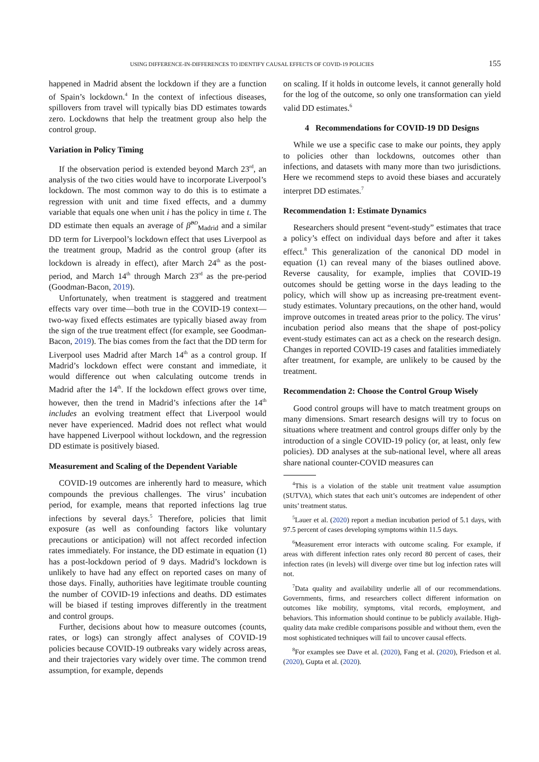USING DIFFERENCE-IN-DIFFERENCES TO IDENTIFY CAUSAL EFFECTS OF COVID-19 POLICIES 155
happened in Madrid absent the lockdown if they are a function of Spain’s lockdown.<sup>4</sup> In the context of infectious diseases, spillovers from travel will typically bias DD estimates towards zero. Lockdowns that help the treatment group also help the control group.
Variation in Policy Timing
If the observation period is extended beyond March 23<sup>rd</sup>, an analysis of the two cities would have to incorporate Liverpool’s lockdown. The most common way to do this is to estimate a regression with unit and time fixed effects, and a dummy variable that equals one when unit i has the policy in time t. The DD estimate then equals an average of β̂<sup>DD</sup><sub>Madrid</sub> and a similar DD term for Liverpool’s lockdown effect that uses Liverpool as the treatment group, Madrid as the control group (after its lockdown is already in effect), after March 24<sup>th</sup> as the post-period, and March 14<sup>th</sup> through March 23<sup>rd</sup> as the pre-period (Goodman-Bacon, 2019).
Unfortunately, when treatment is staggered and treatment effects vary over time—both true in the COVID-19 context—two-way fixed effects estimates are typically biased away from the sign of the true treatment effect (for example, see Goodman-Bacon, 2019). The bias comes from the fact that the DD term for Liverpool uses Madrid after March 14<sup>th</sup> as a control group. If Madrid’s lockdown effect were constant and immediate, it would difference out when calculating outcome trends in Madrid after the 14<sup>th</sup>. If the lockdown effect grows over time, however, then the trend in Madrid’s infections after the 14<sup>th</sup> includes an evolving treatment effect that Liverpool would never have experienced. Madrid does not reflect what would have happened Liverpool without lockdown, and the regression DD estimate is positively biased.
Measurement and Scaling of the Dependent Variable
COVID-19 outcomes are inherently hard to measure, which compounds the previous challenges. The virus’ incubation period, for example, means that reported infections lag true infections by several days.<sup>5</sup> Therefore, policies that limit exposure (as well as confounding factors like voluntary precautions or anticipation) will not affect recorded infection rates immediately. For instance, the DD estimate in equation (1) has a post-lockdown period of 9 days. Madrid’s lockdown is unlikely to have had any effect on reported cases on many of those days. Finally, authorities have legitimate trouble counting the number of COVID-19 infections and deaths. DD estimates will be biased if testing improves differently in the treatment and control groups.
Further, decisions about how to measure outcomes (counts, rates, or logs) can strongly affect analyses of COVID-19 policies because COVID-19 outbreaks vary widely across areas, and their trajectories vary widely over time. The common trend assumption, for example, depends
on scaling. If it holds in outcome levels, it cannot generally hold for the log of the outcome, so only one transformation can yield valid DD estimates.<sup>6</sup>
4 Recommendations for COVID-19 DD Designs
While we use a specific case to make our points, they apply to policies other than lockdowns, outcomes other than infections, and datasets with many more than two jurisdictions. Here we recommend steps to avoid these biases and accurately interpret DD estimates.<sup>7</sup>
Recommendation 1: Estimate Dynamics
Researchers should present “event-study” estimates that trace a policy’s effect on individual days before and after it takes effect.<sup>8</sup> This generalization of the canonical DD model in equation (1) can reveal many of the biases outlined above. Reverse causality, for example, implies that COVID-19 outcomes should be getting worse in the days leading to the policy, which will show up as increasing pre-treatment event-study estimates. Voluntary precautions, on the other hand, would improve outcomes in treated areas prior to the policy. The virus’ incubation period also means that the shape of post-policy event-study estimates can act as a check on the research design. Changes in reported COVID-19 cases and fatalities immediately after treatment, for example, are unlikely to be caused by the treatment.
Recommendation 2: Choose the Control Group Wisely
Good control groups will have to match treatment groups on many dimensions. Smart research designs will try to focus on situations where treatment and control groups differ only by the introduction of a single COVID-19 policy (or, at least, only few policies). DD analyses at the sub-national level, where all areas share national counter-COVID measures can
<sup>4</sup> This is a violation of the stable unit treatment value assumption (SUTVA), which states that each unit’s outcomes are independent of other units’ treatment status.
<sup>5</sup> Lauer et al. (2020) report a median incubation period of 5.1 days, with 97.5 percent of cases developing symptoms within 11.5 days.
<sup>6</sup> Measurement error interacts with outcome scaling. For example, if areas with different infection rates only record 80 percent of cases, their infection rates (in levels) will diverge over time but log infection rates will not.
<sup>7</sup> Data quality and availability underlie all of our recommendations. Governments, firms, and researchers collect different information on outcomes like mobility, symptoms, vital records, employment, and behaviors. This information should continue to be publicly available. High-quality data make credible comparisons possible and without them, even the most sophisticated techniques will fail to uncover causal effects.
<sup>8</sup> For examples see Dave et al. (2020), Fang et al. (2020), Friedson et al. (2020), Gupta et al. (2020).